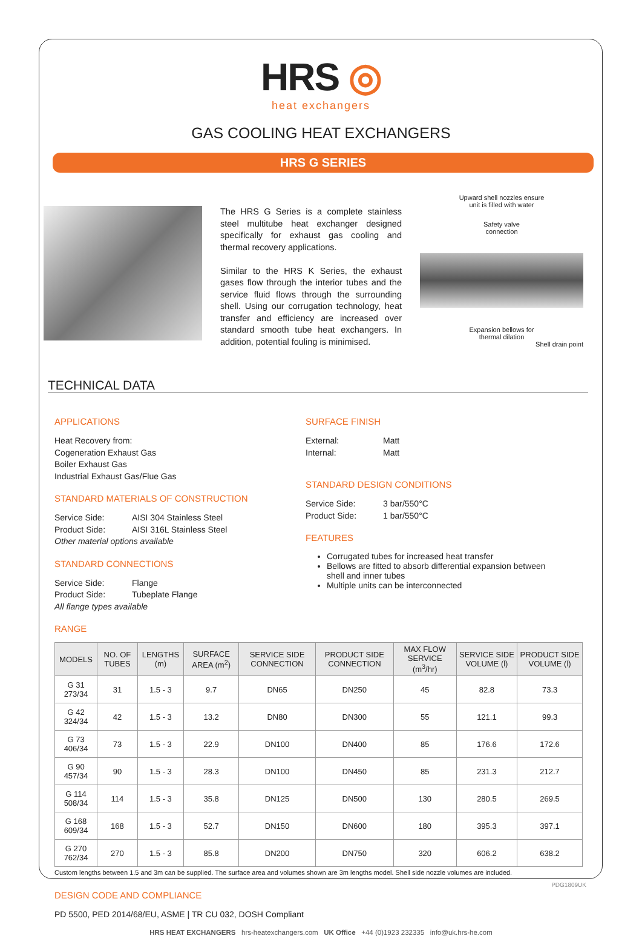HRS ◎
heat exchangers
GAS COOLING HEAT EXCHANGERS
HRS G SERIES
The HRS G Series is a complete stainless steel multitube heat exchanger designed specifically for exhaust gas cooling and thermal recovery applications.
Similar to the HRS K Series, the exhaust gases flow through the interior tubes and the service fluid flows through the surrounding shell. Using our corrugation technology, heat transfer and efficiency are increased over standard smooth tube heat exchangers. In addition, potential fouling is minimised.
Upward shell nozzles ensure
unit is filled with water
Safety valve
connection
Expansion bellows for
thermal dilation
Shell drain point
TECHNICAL DATA
APPLICATIONS
Heat Recovery from:
Cogeneration Exhaust Gas
Boiler Exhaust Gas
Industrial Exhaust Gas/Flue Gas
STANDARD MATERIALS OF CONSTRUCTION
Service Side: AISI 304 Stainless Steel
Product Side: AISI 316L Stainless Steel
Other material options available
STANDARD CONNECTIONS
Service Side: Flange
Product Side: Tubeplate Flange
All flange types available
SURFACE FINISH
External: Matt
Internal: Matt
STANDARD DESIGN CONDITIONS
Service Side: 3 bar/550°C
Product Side: 1 bar/550°C
FEATURES
Corrugated tubes for increased heat transfer
Bellows are fitted to absorb differential expansion between shell and inner tubes
Multiple units can be interconnected
RANGE
| MODELS | NO. OF TUBES | LENGTHS (m) | SURFACE AREA (m<sup>2</sup>) | SERVICE SIDE CONNECTION | PRODUCT SIDE CONNECTION | MAX FLOW SERVICE (m<sup>3</sup>/hr) | SERVICE SIDE VOLUME (l) | PRODUCT SIDE VOLUME (l) |
| --- | --- | --- | --- | --- | --- | --- | --- | --- |
| G 31 273/34 | 31 | 1.5 - 3 | 9.7 | DN65 | DN250 | 45 | 82.8 | 73.3 |
| G 42 324/34 | 42 | 1.5 - 3 | 13.2 | DN80 | DN300 | 55 | 121.1 | 99.3 |
| G 73 406/34 | 73 | 1.5 - 3 | 22.9 | DN100 | DN400 | 85 | 176.6 | 172.6 |
| G 90 457/34 | 90 | 1.5 - 3 | 28.3 | DN100 | DN450 | 85 | 231.3 | 212.7 |
| G 114 508/34 | 114 | 1.5 - 3 | 35.8 | DN125 | DN500 | 130 | 280.5 | 269.5 |
| G 168 609/34 | 168 | 1.5 - 3 | 52.7 | DN150 | DN600 | 180 | 395.3 | 397.1 |
| G 270 762/34 | 270 | 1.5 - 3 | 85.8 | DN200 | DN750 | 320 | 606.2 | 638.2 |
Custom lengths between 1.5 and 3m can be supplied. The surface area and volumes shown are 3m lengths model. Shell side nozzle volumes are included.
DESIGN CODE AND COMPLIANCE
PD 5500, PED 2014/68/EU, ASME | TR CU 032, DOSH Compliant
HRS HEAT EXCHANGERS hrs-heatexchangers.com UK Office +44 (0)1923 232335 info@uk.hrs-he.com
PDG1809UK